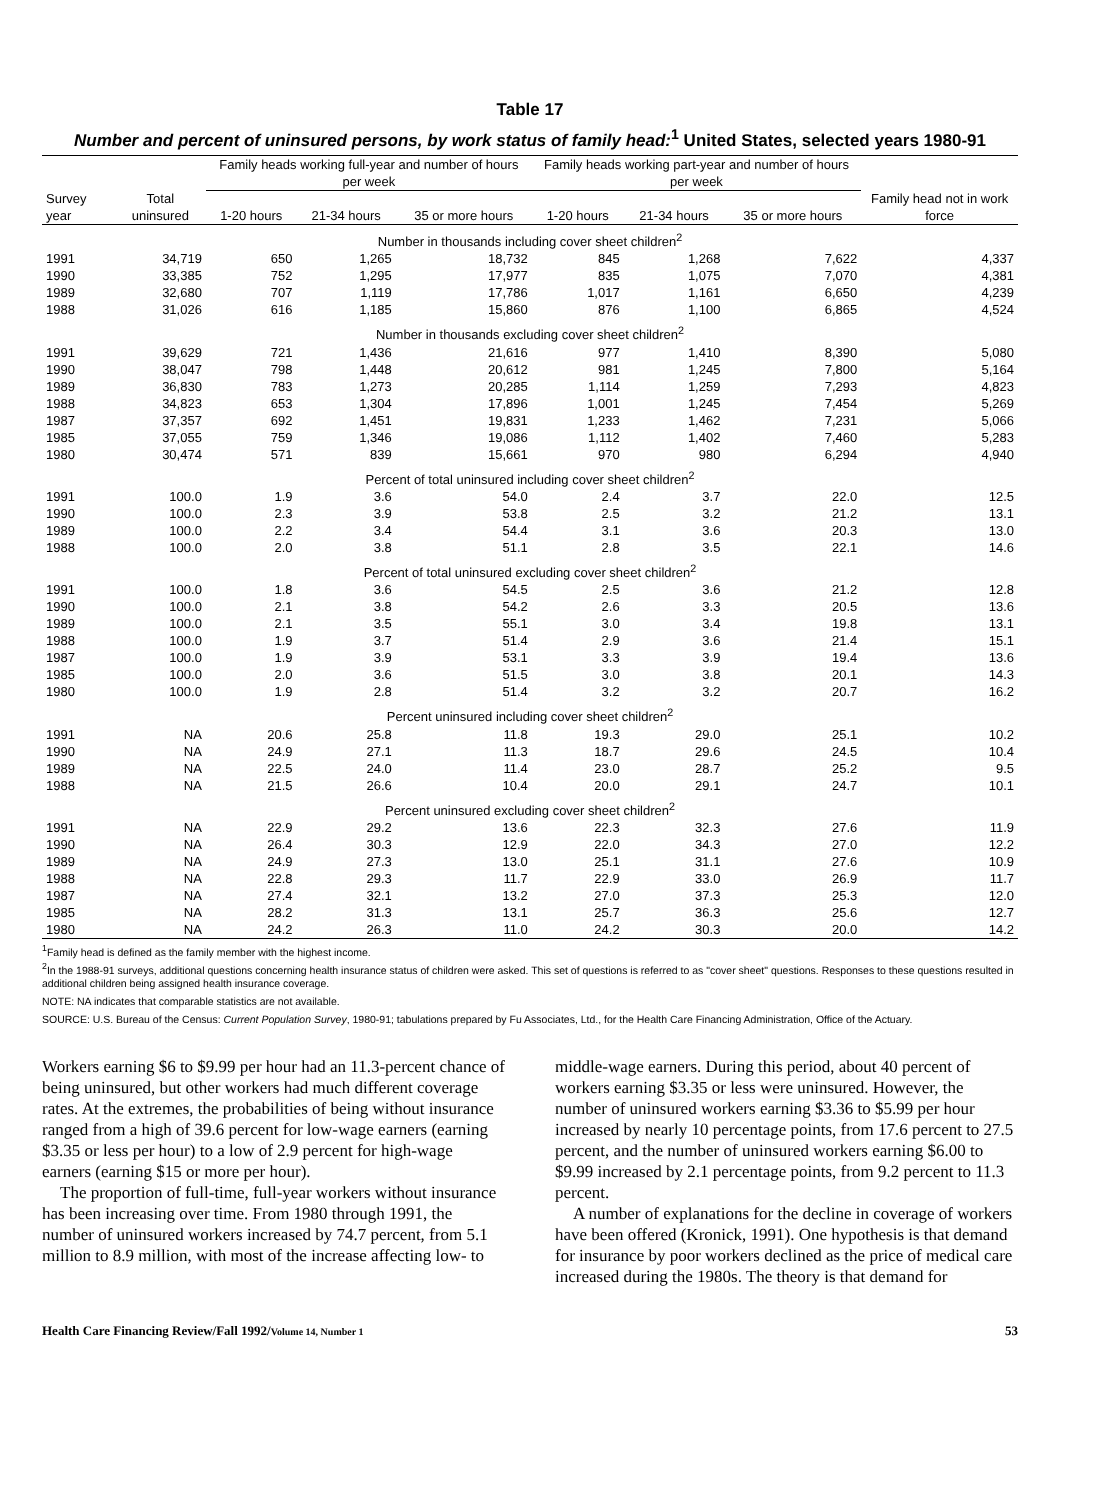Table 17
Number and percent of uninsured persons, by work status of family head:<sup>1</sup> United States, selected years 1980-91
| | | Family heads working full-year and number of hours per week | | | Family heads working part-year and number of hours per week | | | Family head not in work force |
| --- | --- | --- | --- | --- | --- | --- | --- | --- |
| Survey year | Total uninsured | 1-20 hours | 21-34 hours | 35 or more hours | 1-20 hours | 21-34 hours | 35 or more hours | |
| Number in thousands including cover sheet children<sup>2</sup> | | | | | | | | |
| 1991 | 34,719 | 650 | 1,265 | 18,732 | 845 | 1,268 | 7,622 | 4,337 |
| 1990 | 33,385 | 752 | 1,295 | 17,977 | 835 | 1,075 | 7,070 | 4,381 |
| 1989 | 32,680 | 707 | 1,119 | 17,786 | 1,017 | 1,161 | 6,650 | 4,239 |
| 1988 | 31,026 | 616 | 1,185 | 15,860 | 876 | 1,100 | 6,865 | 4,524 |
| Number in thousands excluding cover sheet children<sup>2</sup> | | | | | | | | |
| 1991 | 39,629 | 721 | 1,436 | 21,616 | 977 | 1,410 | 8,390 | 5,080 |
| 1990 | 38,047 | 798 | 1,448 | 20,612 | 981 | 1,245 | 7,800 | 5,164 |
| 1989 | 36,830 | 783 | 1,273 | 20,285 | 1,114 | 1,259 | 7,293 | 4,823 |
| 1988 | 34,823 | 653 | 1,304 | 17,896 | 1,001 | 1,245 | 7,454 | 5,269 |
| 1987 | 37,357 | 692 | 1,451 | 19,831 | 1,233 | 1,462 | 7,231 | 5,066 |
| 1985 | 37,055 | 759 | 1,346 | 19,086 | 1,112 | 1,402 | 7,460 | 5,283 |
| 1980 | 30,474 | 571 | 839 | 15,661 | 970 | 980 | 6,294 | 4,940 |
| Percent of total uninsured including cover sheet children<sup>2</sup> | | | | | | | | |
| 1991 | 100.0 | 1.9 | 3.6 | 54.0 | 2.4 | 3.7 | 22.0 | 12.5 |
| 1990 | 100.0 | 2.3 | 3.9 | 53.8 | 2.5 | 3.2 | 21.2 | 13.1 |
| 1989 | 100.0 | 2.2 | 3.4 | 54.4 | 3.1 | 3.6 | 20.3 | 13.0 |
| 1988 | 100.0 | 2.0 | 3.8 | 51.1 | 2.8 | 3.5 | 22.1 | 14.6 |
| Percent of total uninsured excluding cover sheet children<sup>2</sup> | | | | | | | | |
| 1991 | 100.0 | 1.8 | 3.6 | 54.5 | 2.5 | 3.6 | 21.2 | 12.8 |
| 1990 | 100.0 | 2.1 | 3.8 | 54.2 | 2.6 | 3.3 | 20.5 | 13.6 |
| 1989 | 100.0 | 2.1 | 3.5 | 55.1 | 3.0 | 3.4 | 19.8 | 13.1 |
| 1988 | 100.0 | 1.9 | 3.7 | 51.4 | 2.9 | 3.6 | 21.4 | 15.1 |
| 1987 | 100.0 | 1.9 | 3.9 | 53.1 | 3.3 | 3.9 | 19.4 | 13.6 |
| 1985 | 100.0 | 2.0 | 3.6 | 51.5 | 3.0 | 3.8 | 20.1 | 14.3 |
| 1980 | 100.0 | 1.9 | 2.8 | 51.4 | 3.2 | 3.2 | 20.7 | 16.2 |
| Percent uninsured including cover sheet children<sup>2</sup> | | | | | | | | |
| 1991 | NA | 20.6 | 25.8 | 11.8 | 19.3 | 29.0 | 25.1 | 10.2 |
| 1990 | NA | 24.9 | 27.1 | 11.3 | 18.7 | 29.6 | 24.5 | 10.4 |
| 1989 | NA | 22.5 | 24.0 | 11.4 | 23.0 | 28.7 | 25.2 | 9.5 |
| 1988 | NA | 21.5 | 26.6 | 10.4 | 20.0 | 29.1 | 24.7 | 10.1 |
| Percent uninsured excluding cover sheet children<sup>2</sup> | | | | | | | | |
| 1991 | NA | 22.9 | 29.2 | 13.6 | 22.3 | 32.3 | 27.6 | 11.9 |
| 1990 | NA | 26.4 | 30.3 | 12.9 | 22.0 | 34.3 | 27.0 | 12.2 |
| 1989 | NA | 24.9 | 27.3 | 13.0 | 25.1 | 31.1 | 27.6 | 10.9 |
| 1988 | NA | 22.8 | 29.3 | 11.7 | 22.9 | 33.0 | 26.9 | 11.7 |
| 1987 | NA | 27.4 | 32.1 | 13.2 | 27.0 | 37.3 | 25.3 | 12.0 |
| 1985 | NA | 28.2 | 31.3 | 13.1 | 25.7 | 36.3 | 25.6 | 12.7 |
| 1980 | NA | 24.2 | 26.3 | 11.0 | 24.2 | 30.3 | 20.0 | 14.2 |
<sup>1</sup> Family head is defined as the family member with the highest income.
<sup>2</sup> In the 1988-91 surveys, additional questions concerning health insurance status of children were asked. This set of questions is referred to as "cover sheet" questions. Responses to these questions resulted in additional children being assigned health insurance coverage.
NOTE: NA indicates that comparable statistics are not available.
SOURCE: U.S. Bureau of the Census: Current Population Survey, 1980-91; tabulations prepared by Fu Associates, Ltd., for the Health Care Financing Administration, Office of the Actuary.
Workers earning $6 to $9.99 per hour had an 11.3-percent chance of being uninsured, but other workers had much different coverage rates. At the extremes, the probabilities of being without insurance ranged from a high of 39.6 percent for low-wage earners (earning $3.35 or less per hour) to a low of 2.9 percent for high-wage earners (earning $15 or more per hour).
The proportion of full-time, full-year workers without insurance has been increasing over time. From 1980 through 1991, the number of uninsured workers increased by 74.7 percent, from 5.1 million to 8.9 million, with most of the increase affecting low- to
middle-wage earners. During this period, about 40 percent of workers earning $3.35 or less were uninsured. However, the number of uninsured workers earning $3.36 to $5.99 per hour increased by nearly 10 percentage points, from 17.6 percent to 27.5 percent, and the number of uninsured workers earning $6.00 to $9.99 increased by 2.1 percentage points, from 9.2 percent to 11.3 percent.
A number of explanations for the decline in coverage of workers have been offered (Kronick, 1991). One hypothesis is that demand for insurance by poor workers declined as the price of medical care increased during the 1980s. The theory is that demand for
Health Care Financing Review/Fall 1992/Volume 14, Number 1 53